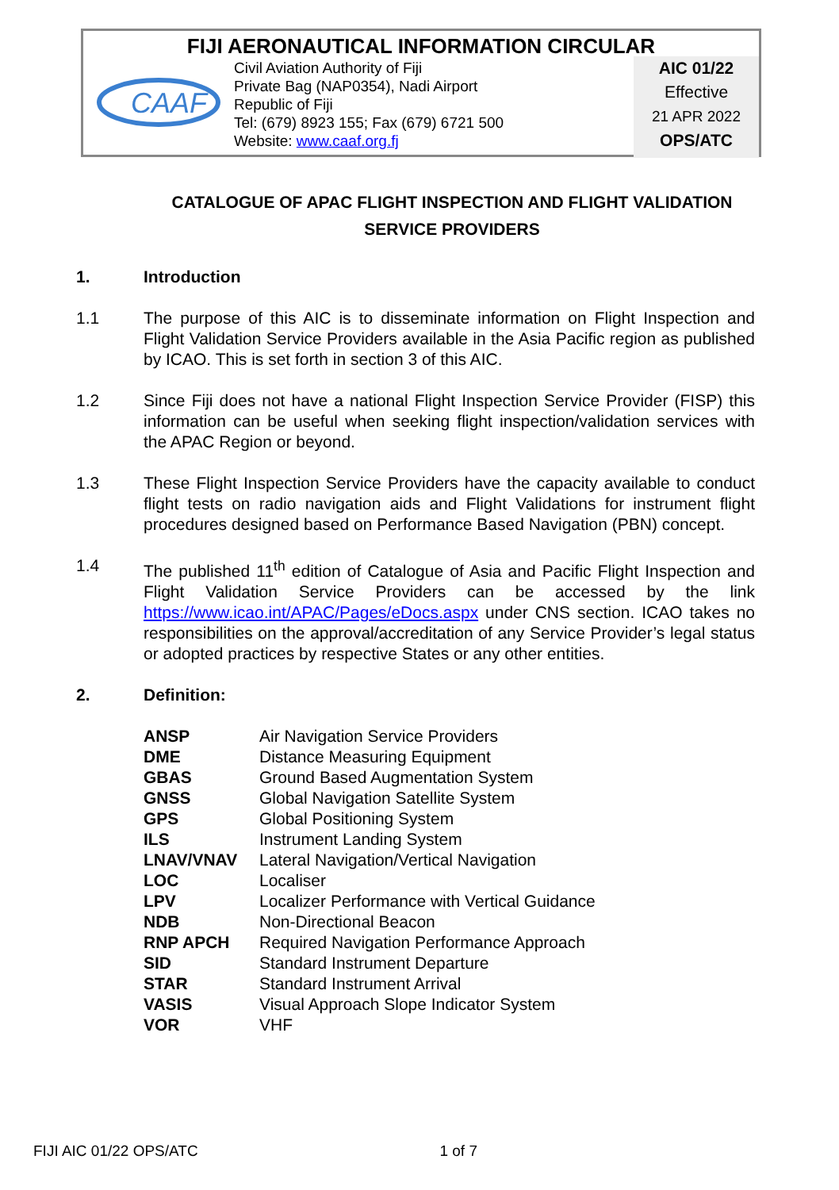FIJI AERONAUTICAL INFORMATION CIRCULAR
CAAF
Civil Aviation Authority of Fiji
Private Bag (NAP0354), Nadi Airport
Republic of Fiji
Tel: (679) 8923 155; Fax (679) 6721 500
Website: www.caaf.org.fj
AIC 01/22
Effective
21 APR 2022
OPS/ATC
CATALOGUE OF APAC FLIGHT INSPECTION AND FLIGHT VALIDATION SERVICE PROVIDERS
1. Introduction
1.1 The purpose of this AIC is to disseminate information on Flight Inspection and Flight Validation Service Providers available in the Asia Pacific region as published by ICAO. This is set forth in section 3 of this AIC.
1.2 Since Fiji does not have a national Flight Inspection Service Provider (FISP) this information can be useful when seeking flight inspection/validation services with the APAC Region or beyond.
1.3 These Flight Inspection Service Providers have the capacity available to conduct flight tests on radio navigation aids and Flight Validations for instrument flight procedures designed based on Performance Based Navigation (PBN) concept.
1.4 The published 11<sup>th</sup> edition of Catalogue of Asia and Pacific Flight Inspection and Flight Validation Service Providers can be accessed by the link https://www.icao.int/APAC/Pages/eDocs.aspx under CNS section. ICAO takes no responsibilities on the approval/accreditation of any Service Provider’s legal status or adopted practices by respective States or any other entities.
2. Definition:
| ANSP | Air Navigation Service Providers |
| DME | Distance Measuring Equipment |
| GBAS | Ground Based Augmentation System |
| GNSS | Global Navigation Satellite System |
| GPS | Global Positioning System |
| ILS | Instrument Landing System |
| LNAV/VNAV | Lateral Navigation/Vertical Navigation |
| LOC | Localiser |
| LPV | Localizer Performance with Vertical Guidance |
| NDB | Non-Directional Beacon |
| RNP APCH | Required Navigation Performance Approach |
| SID | Standard Instrument Departure |
| STAR | Standard Instrument Arrival |
| VASIS | Visual Approach Slope Indicator System |
| VOR | VHF |
FIJI AIC 01/22 OPS/ATC 1 of 7